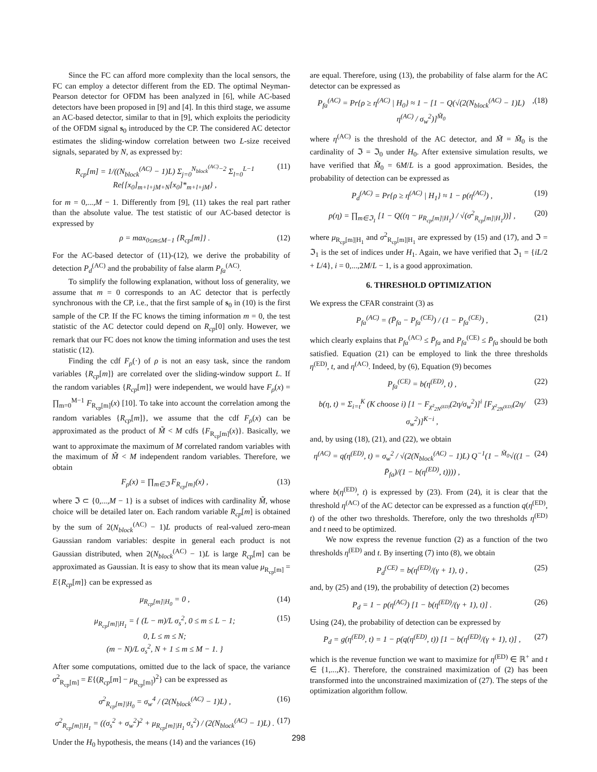Since the FC can afford more complexity than the local sensors, the FC can employ a detector different from the ED. The optimal Neyman-Pearson detector for OFDM has been analyzed in [6], while AC-based detectors have been proposed in [9] and [4]. In this third stage, we assume an AC-based detector, similar to that in [9], which exploits the periodicity of the OFDM signal s<sub>0</sub> introduced by the CP. The considered AC detector estimates the sliding-window correlation between two L-size received signals, separated by N, as expressed by:
R<sub>cp</sub>[m] = 1/((N<sub>block</sub><sup>(AC)</sup> − 1)L) Σ<sub>j=0</sub><sup>N<sub>block</sub><sup>(AC)</sup>−2</sup> Σ<sub>l=0</sub><sup>L−1</sup> Re{[x<sub>0</sub>]<sub>m+l+jM+N</sub>[x<sub>0</sub>]*<sub>m+l+jM</sub>} , (11)
for m = 0,...,M − 1. Differently from [9], (11) takes the real part rather than the absolute value. The test statistic of our AC-based detector is expressed by
ρ = max<sub>0≤m≤M−1</sub> {R<sub>cp</sub>[m]} . (12)
For the AC-based detector of (11)-(12), we derive the probability of detection P<sub>d</sub><sup>(AC)</sup> and the probability of false alarm P<sub>fa</sub><sup>(AC)</sup>.
To simplify the following explanation, without loss of generality, we assume that m = 0 corresponds to an AC detector that is perfectly synchronous with the CP, i.e., that the first sample of s<sub>0</sub> in (10) is the first sample of the CP. If the FC knows the timing information m = 0, the test statistic of the AC detector could depend on R<sub>cp</sub>[0] only. However, we remark that our FC does not know the timing information and uses the test statistic (12).
Finding the cdf F<sub>ρ</sub>(·) of ρ is not an easy task, since the random variables {R<sub>cp</sub>[m]} are correlated over the sliding-window support L. If the random variables {R<sub>cp</sub>[m]} were independent, we would have F<sub>ρ</sub>(x) = ∏<sub>m=0</sub><sup>M−1</sup> F<sub>R<sub>cp</sub>[m]</sub>(x) [10]. To take into account the correlation among the random variables {R<sub>cp</sub>[m]}, we assume that the cdf F<sub>ρ</sub>(x) can be approximated as the product of M̃ < M cdfs {F<sub>R<sub>cp</sub>[m]</sub>(x)}. Basically, we want to approximate the maximum of M correlated random variables with the maximum of M̃ < M independent random variables. Therefore, we obtain
F<sub>ρ</sub>(x) = ∏<sub>m∈ℑ</sub> F<sub>R<sub>cp</sub>[m]</sub>(x) , (13)
where ℑ ⊂ {0,...,M − 1} is a subset of indices with cardinality M̃, whose choice will be detailed later on. Each random variable R<sub>cp</sub>[m] is obtained by the sum of 2(N<sub>block</sub><sup>(AC)</sup> − 1)L products of real-valued zero-mean Gaussian random variables: despite in general each product is not Gaussian distributed, when 2(N<sub>block</sub><sup>(AC)</sup> − 1)L is large R<sub>cp</sub>[m] can be approximated as Gaussian. It is easy to show that its mean value μ<sub>R<sub>cp</sub>[m]</sub> = E{R<sub>cp</sub>[m]} can be expressed as
μ<sub>R<sub>cp</sub>[m]|H<sub>0</sub></sub> = 0 , (14)
μ<sub>R<sub>cp</sub>[m]|H<sub>1</sub></sub> = { (L − m)/L σ<sub>s</sub><sup>2</sup>, 0 ≤ m ≤ L − 1;
0, L ≤ m ≤ N;
(m − N)/L σ<sub>s</sub><sup>2</sup>, N + 1 ≤ m ≤ M − 1. } (15)
After some computations, omitted due to the lack of space, the variance σ<sup>2</sup><sub>R<sub>cp</sub>[m]</sub> = E{(R<sub>cp</sub>[m] − μ<sub>R<sub>cp</sub>[m]</sub>)<sup>2</sup>} can be expressed as
σ<sup>2</sup><sub>R<sub>cp</sub>[m]|H<sub>0</sub></sub> = σ<sub>w</sub><sup>4</sup> / (2(N<sub>block</sub><sup>(AC)</sup> − 1)L) , (16)
σ<sup>2</sup><sub>R<sub>cp</sub>[m]|H<sub>1</sub></sub> = ((σ<sub>s</sub><sup>2</sup> + σ<sub>w</sub><sup>2</sup>)<sup>2</sup> + μ<sub>R<sub>cp</sub>[m]|H<sub>1</sub></sub> σ<sub>s</sub><sup>2</sup>) / (2(N<sub>block</sub><sup>(AC)</sup> − 1)L) . (17)
Under the H<sub>0</sub> hypothesis, the means (14) and the variances (16)
are equal. Therefore, using (13), the probability of false alarm for the AC detector can be expressed as
P<sub>fa</sub><sup>(AC)</sup> = Pr{ρ ≥ η<sup>(AC)</sup> | H<sub>0</sub>} ≈ 1 − [1 − Q(√(2(N<sub>block</sub><sup>(AC)</sup> − 1)L) η<sup>(AC)</sup> / σ<sub>w</sub><sup>2</sup>)]<sup>M̃<sub>0</sub></sup>,(18)
where η<sup>(AC)</sup> is the threshold of the AC detector, and M̃ = M̃<sub>0</sub> is the cardinality of ℑ = ℑ<sub>0</sub> under H<sub>0</sub>. After extensive simulation results, we have verified that M̃<sub>0</sub> = 6M/L is a good approximation. Besides, the probability of detection can be expressed as
P<sub>d</sub><sup>(AC)</sup> = Pr{ρ ≥ η<sup>(AC)</sup> | H<sub>1</sub>} ≈ 1 − p(η<sup>(AC)</sup>) , (19)
p(η) = ∏<sub>m∈ℑ<sub>1</sub></sub> [1 − Q((η − μ<sub>R<sub>cp</sub>[m]|H<sub>1</sub></sub>) / √(σ<sup>2</sup><sub>R<sub>cp</sub>[m]|H<sub>1</sub></sub>))] , (20)
where μ<sub>R<sub>cp</sub>[m]|H<sub>1</sub></sub> and σ<sup>2</sup><sub>R<sub>cp</sub>[m]|H<sub>1</sub></sub> are expressed by (15) and (17), and ℑ = ℑ<sub>1</sub> is the set of indices under H<sub>1</sub>. Again, we have verified that ℑ<sub>1</sub> = {iL/2 + L/4}, i = 0,...,2M/L − 1, is a good approximation.
6. THRESHOLD OPTIMIZATION
We express the CFAR constraint (3) as
P<sub>fa</sub><sup>(AC)</sup> = (P̄<sub>fa</sub> − P<sub>fa</sub><sup>(CE)</sup>) / (1 − P<sub>fa</sub><sup>(CE)</sup>) , (21)
which clearly explains that P<sub>fa</sub><sup>(AC)</sup> ≤ P̄<sub>fa</sub> and P<sub>fa</sub><sup>(CE)</sup> ≤ P̄<sub>fa</sub> should be both satisfied. Equation (21) can be employed to link the three thresholds η<sup>(ED)</sup>, t, and η<sup>(AC)</sup>. Indeed, by (6), Equation (9) becomes
P<sub>fa</sub><sup>(CE)</sup> = b(η<sup>(ED)</sup>, t) , (22)
b(η, t) = Σ<sub>i=t</sub><sup>K</sup> (K choose i) [1 − F<sub>χ²<sub>2N<sup>(ED)</sup></sub></sub>(2η/σ<sub>w</sub><sup>2</sup>)]<sup>i</sup> [F<sub>χ²<sub>2N<sup>(ED)</sup></sub></sub>(2η/σ<sub>w</sub><sup>2</sup>)]<sup>K−i</sup> , (23)
and, by using (18), (21), and (22), we obtain
η<sup>(AC)</sup> = q(η<sup>(ED)</sup>, t) = σ<sub>w</sub><sup>2</sup> / √(2(N<sub>block</sub><sup>(AC)</sup> − 1)L) Q<sup>−1</sup>(1 − <sup>M̃<sub>0</sub></sup>√((1 − P̄<sub>fa</sub>)/(1 − b(η<sup>(ED)</sup>, t)))) , (24)
where b(η<sup>(ED)</sup>, t) is expressed by (23). From (24), it is clear that the threshold η<sup>(AC)</sup> of the AC detector can be expressed as a function q(η<sup>(ED)</sup>, t) of the other two thresholds. Therefore, only the two thresholds η<sup>(ED)</sup> and t need to be optimized.
We now express the revenue function (2) as a function of the two thresholds η<sup>(ED)</sup> and t. By inserting (7) into (8), we obtain
P<sub>d</sub><sup>(CE)</sup> = b(η<sup>(ED)</sup>/(γ + 1), t) , (25)
and, by (25) and (19), the probability of detection (2) becomes
P<sub>d</sub> = 1 − p(η<sup>(AC)</sup>) [1 − b(η<sup>(ED)</sup>/(γ + 1), t)] . (26)
Using (24), the probability of detection can be expressed by
P<sub>d</sub> = g(η<sup>(ED)</sup>, t) = 1 − p(q(η<sup>(ED)</sup>, t)) [1 − b(η<sup>(ED)</sup>/(γ + 1), t)] , (27)
which is the revenue function we want to maximize for η<sup>(ED)</sup> ∈ ℝ<sup>+</sup> and t ∈ {1,...,K}. Therefore, the constrained maximization of (2) has been transformed into the unconstrained maximization of (27). The steps of the optimization algorithm follow.
298